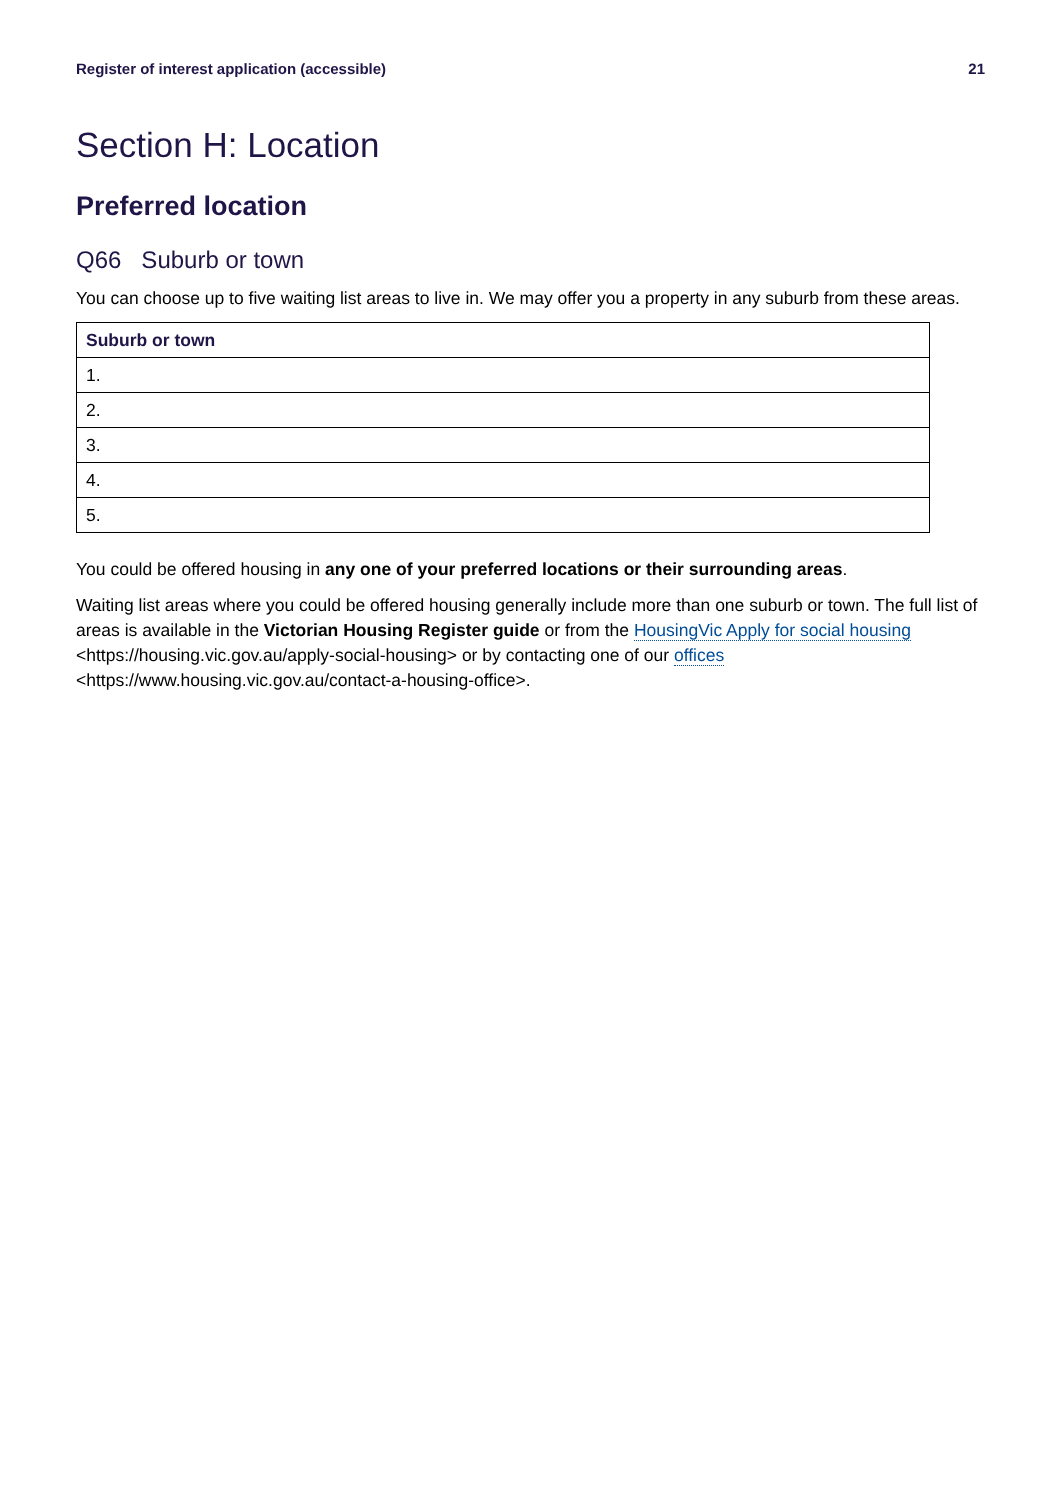Register of interest application (accessible) 21
Section H: Location
Preferred location
Q66 Suburb or town
You can choose up to five waiting list areas to live in. We may offer you a property in any suburb from these areas.
| Suburb or town |
| --- |
| 1. |
| 2. |
| 3. |
| 4. |
| 5. |
You could be offered housing in any one of your preferred locations or their surrounding areas.
Waiting list areas where you could be offered housing generally include more than one suburb or town. The full list of areas is available in the Victorian Housing Register guide or from the HousingVic Apply for social housing <https://housing.vic.gov.au/apply-social-housing> or by contacting one of our offices <https://www.housing.vic.gov.au/contact-a-housing-office>.